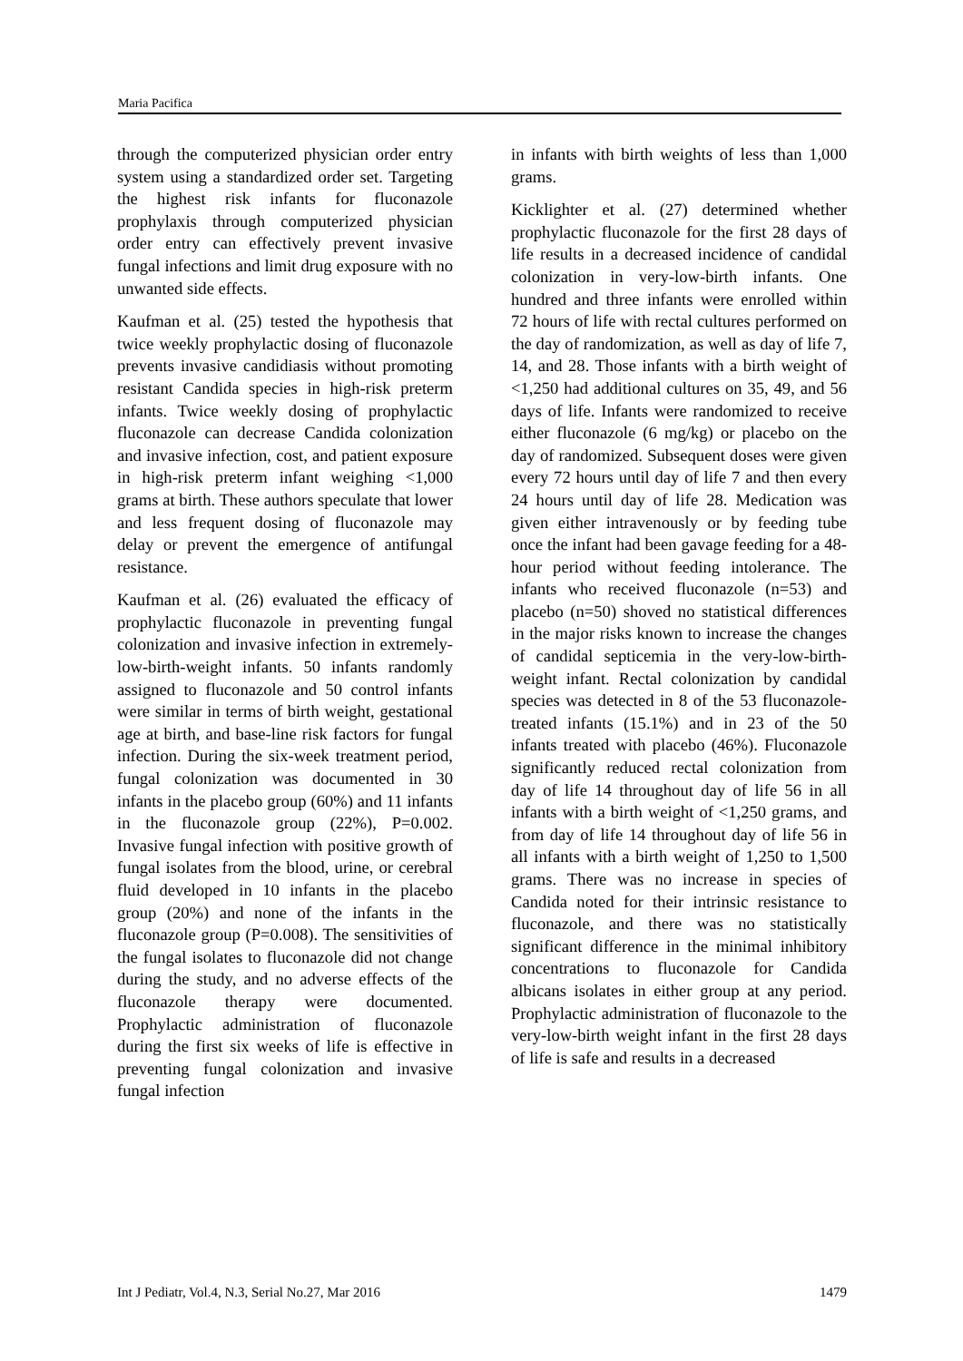Maria Pacifica
through the computerized physician order entry system using a standardized order set. Targeting the highest risk infants for fluconazole prophylaxis through computerized physician order entry can effectively prevent invasive fungal infections and limit drug exposure with no unwanted side effects.
Kaufman et al. (25) tested the hypothesis that twice weekly prophylactic dosing of fluconazole prevents invasive candidiasis without promoting resistant Candida species in high-risk preterm infants. Twice weekly dosing of prophylactic fluconazole can decrease Candida colonization and invasive infection, cost, and patient exposure in high-risk preterm infant weighing <1,000 grams at birth. These authors speculate that lower and less frequent dosing of fluconazole may delay or prevent the emergence of antifungal resistance.
Kaufman et al. (26) evaluated the efficacy of prophylactic fluconazole in preventing fungal colonization and invasive infection in extremely-low-birth-weight infants. 50 infants randomly assigned to fluconazole and 50 control infants were similar in terms of birth weight, gestational age at birth, and base-line risk factors for fungal infection. During the six-week treatment period, fungal colonization was documented in 30 infants in the placebo group (60%) and 11 infants in the fluconazole group (22%), P=0.002. Invasive fungal infection with positive growth of fungal isolates from the blood, urine, or cerebral fluid developed in 10 infants in the placebo group (20%) and none of the infants in the fluconazole group (P=0.008). The sensitivities of the fungal isolates to fluconazole did not change during the study, and no adverse effects of the fluconazole therapy were documented. Prophylactic administration of fluconazole during the first six weeks of life is effective in preventing fungal colonization and invasive fungal infection
in infants with birth weights of less than 1,000 grams.
Kicklighter et al. (27) determined whether prophylactic fluconazole for the first 28 days of life results in a decreased incidence of candidal colonization in very-low-birth infants. One hundred and three infants were enrolled within 72 hours of life with rectal cultures performed on the day of randomization, as well as day of life 7, 14, and 28. Those infants with a birth weight of <1,250 had additional cultures on 35, 49, and 56 days of life. Infants were randomized to receive either fluconazole (6 mg/kg) or placebo on the day of randomized. Subsequent doses were given every 72 hours until day of life 7 and then every 24 hours until day of life 28. Medication was given either intravenously or by feeding tube once the infant had been gavage feeding for a 48-hour period without feeding intolerance. The infants who received fluconazole (n=53) and placebo (n=50) shoved no statistical differences in the major risks known to increase the changes of candidal septicemia in the very-low-birth-weight infant. Rectal colonization by candidal species was detected in 8 of the 53 fluconazole-treated infants (15.1%) and in 23 of the 50 infants treated with placebo (46%). Fluconazole significantly reduced rectal colonization from day of life 14 throughout day of life 56 in all infants with a birth weight of <1,250 grams, and from day of life 14 throughout day of life 56 in all infants with a birth weight of 1,250 to 1,500 grams. There was no increase in species of Candida noted for their intrinsic resistance to fluconazole, and there was no statistically significant difference in the minimal inhibitory concentrations to fluconazole for Candida albicans isolates in either group at any period. Prophylactic administration of fluconazole to the very-low-birth weight infant in the first 28 days of life is safe and results in a decreased
Int J Pediatr, Vol.4, N.3, Serial No.27, Mar 2016 1479